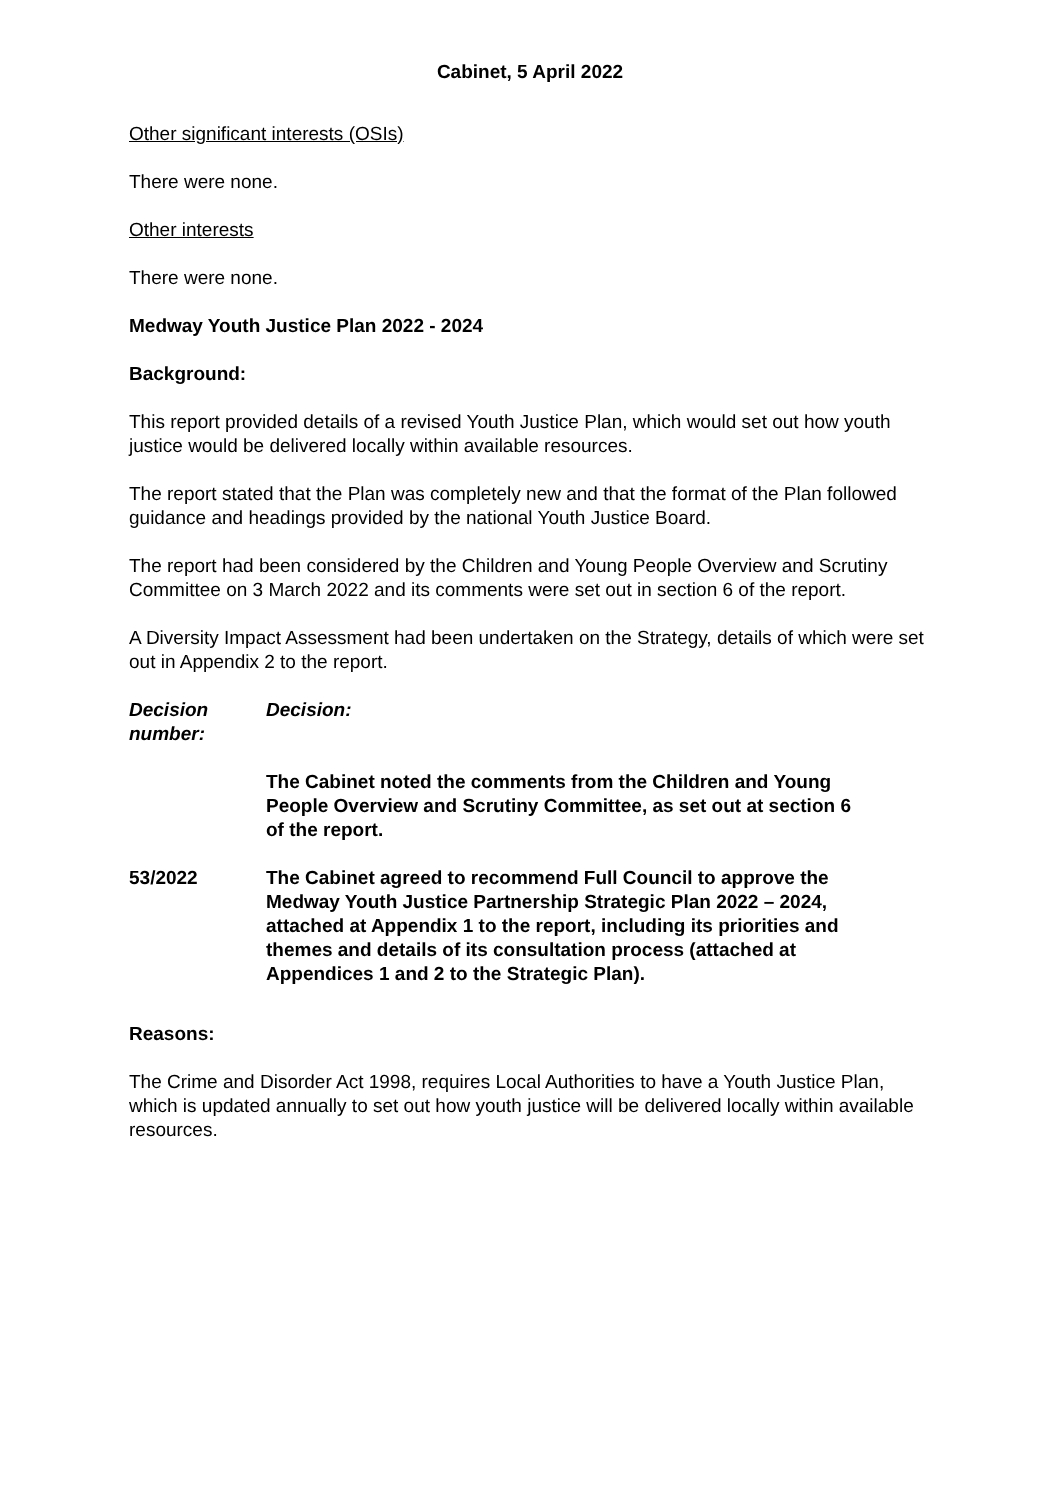Cabinet, 5 April 2022
Other significant interests (OSIs)
There were none.
Other interests
There were none.
Medway Youth Justice Plan 2022 - 2024
Background:
This report provided details of a revised Youth Justice Plan, which would set out how youth justice would be delivered locally within available resources.
The report stated that the Plan was completely new and that the format of the Plan followed guidance and headings provided by the national Youth Justice Board.
The report had been considered by the Children and Young People Overview and Scrutiny Committee on 3 March 2022 and its comments were set out in section 6 of the report.
A Diversity Impact Assessment had been undertaken on the Strategy, details of which were set out in Appendix 2 to the report.
Decision number:
Decision:
The Cabinet noted the comments from the Children and Young People Overview and Scrutiny Committee, as set out at section 6 of the report.
53/2022 The Cabinet agreed to recommend Full Council to approve the Medway Youth Justice Partnership Strategic Plan 2022 – 2024, attached at Appendix 1 to the report, including its priorities and themes and details of its consultation process (attached at Appendices 1 and 2 to the Strategic Plan).
Reasons:
The Crime and Disorder Act 1998, requires Local Authorities to have a Youth Justice Plan, which is updated annually to set out how youth justice will be delivered locally within available resources.